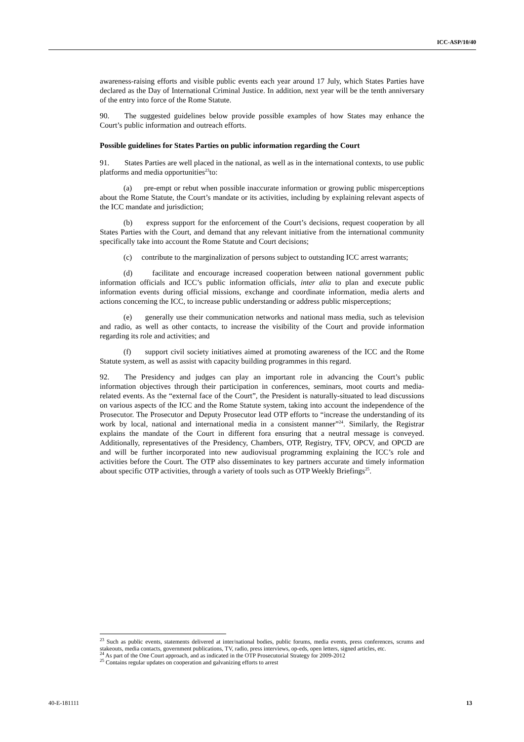ICC-ASP/10/40
awareness-raising efforts and visible public events each year around 17 July, which States Parties have declared as the Day of International Criminal Justice. In addition, next year will be the tenth anniversary of the entry into force of the Rome Statute.
90. The suggested guidelines below provide possible examples of how States may enhance the Court’s public information and outreach efforts.
Possible guidelines for States Parties on public information regarding the Court
91. States Parties are well placed in the national, as well as in the international contexts, to use public platforms and media opportunities<sup>23</sup>to:
(a) pre-empt or rebut when possible inaccurate information or growing public misperceptions about the Rome Statute, the Court’s mandate or its activities, including by explaining relevant aspects of the ICC mandate and jurisdiction;
(b) express support for the enforcement of the Court’s decisions, request cooperation by all States Parties with the Court, and demand that any relevant initiative from the international community specifically take into account the Rome Statute and Court decisions;
(c) contribute to the marginalization of persons subject to outstanding ICC arrest warrants;
(d) facilitate and encourage increased cooperation between national government public information officials and ICC’s public information officials, inter alia to plan and execute public information events during official missions, exchange and coordinate information, media alerts and actions concerning the ICC, to increase public understanding or address public misperceptions;
(e) generally use their communication networks and national mass media, such as television and radio, as well as other contacts, to increase the visibility of the Court and provide information regarding its role and activities; and
(f) support civil society initiatives aimed at promoting awareness of the ICC and the Rome Statute system, as well as assist with capacity building programmes in this regard.
92. The Presidency and judges can play an important role in advancing the Court’s public information objectives through their participation in conferences, seminars, moot courts and media-related events. As the “external face of the Court”, the President is naturally-situated to lead discussions on various aspects of the ICC and the Rome Statute system, taking into account the independence of the Prosecutor. The Prosecutor and Deputy Prosecutor lead OTP efforts to “increase the understanding of its work by local, national and international media in a consistent manner”<sup>24</sup>. Similarly, the Registrar explains the mandate of the Court in different fora ensuring that a neutral message is conveyed. Additionally, representatives of the Presidency, Chambers, OTP, Registry, TFV, OPCV, and OPCD are and will be further incorporated into new audiovisual programming explaining the ICC’s role and activities before the Court. The OTP also disseminates to key partners accurate and timely information about specific OTP activities, through a variety of tools such as OTP Weekly Briefings<sup>25</sup>.
<sup>23</sup> Such as public events, statements delivered at inter/national bodies, public forums, media events, press conferences, scrums and stakeouts, media contacts, government publications, TV, radio, press interviews, op-eds, open letters, signed articles, etc.
<sup>24</sup> As part of the One Court approach, and as indicated in the OTP Prosecutorial Strategy for 2009-2012
<sup>25</sup> Contains regular updates on cooperation and galvanizing efforts to arrest
40-E-181111 13